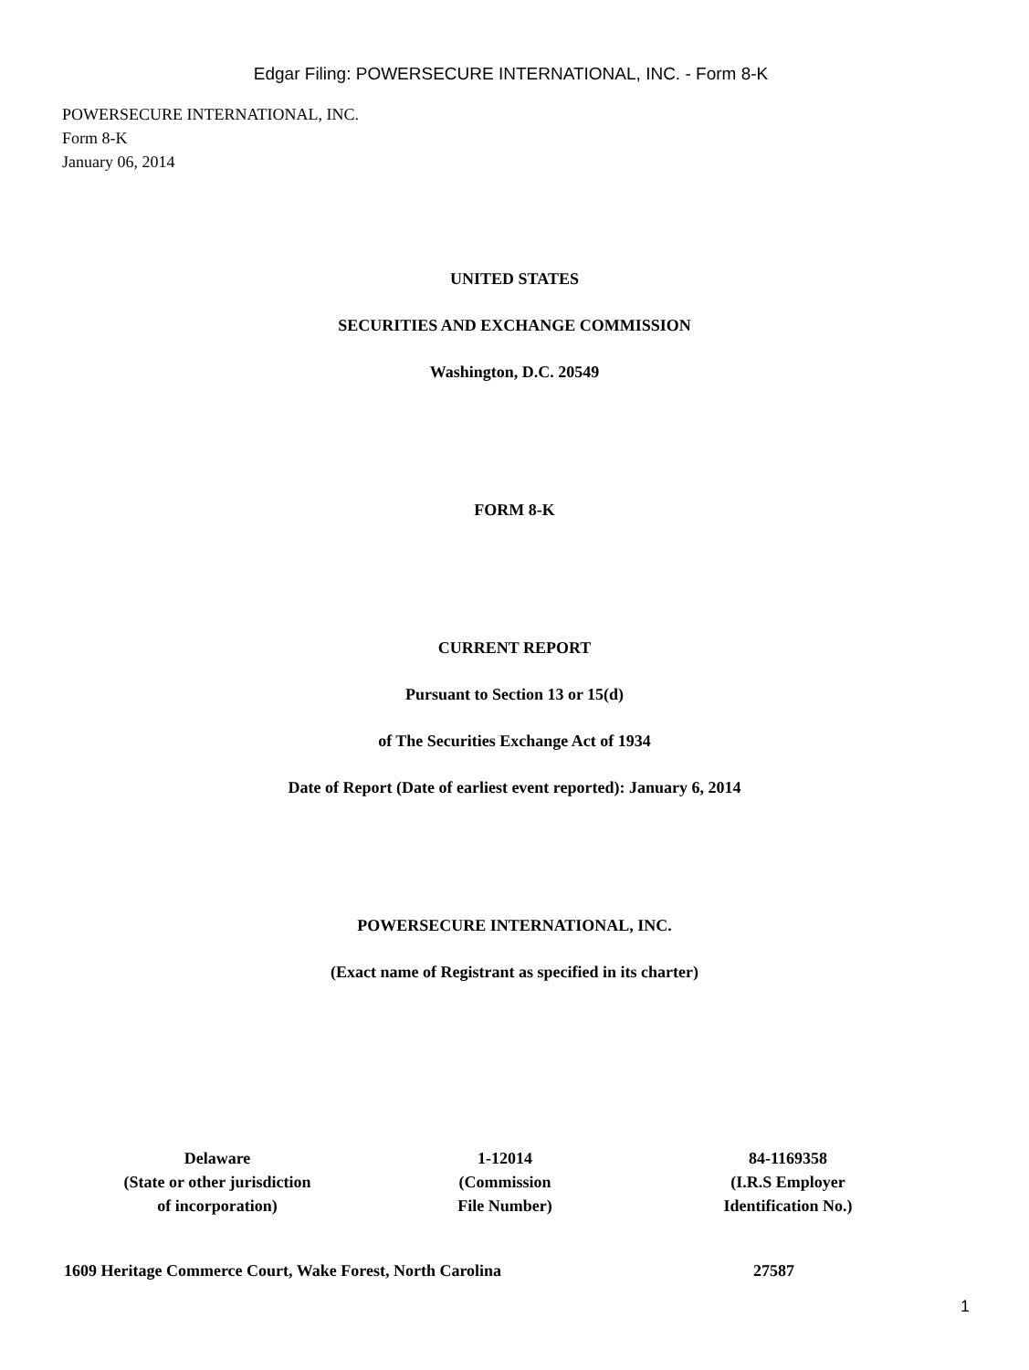Edgar Filing: POWERSECURE INTERNATIONAL, INC. - Form 8-K
POWERSECURE INTERNATIONAL, INC.
Form 8-K
January 06, 2014
UNITED STATES
SECURITIES AND EXCHANGE COMMISSION
Washington, D.C. 20549
FORM 8-K
CURRENT REPORT
Pursuant to Section 13 or 15(d)
of The Securities Exchange Act of 1934
Date of Report (Date of earliest event reported): January 6, 2014
POWERSECURE INTERNATIONAL, INC.
(Exact name of Registrant as specified in its charter)
| Delaware (State or other jurisdiction of incorporation) | 1-12014 (Commission File Number) | 84-1169358 (I.R.S Employer Identification No.) |
| 1609 Heritage Commerce Court, Wake Forest, North Carolina | 27587 |
1